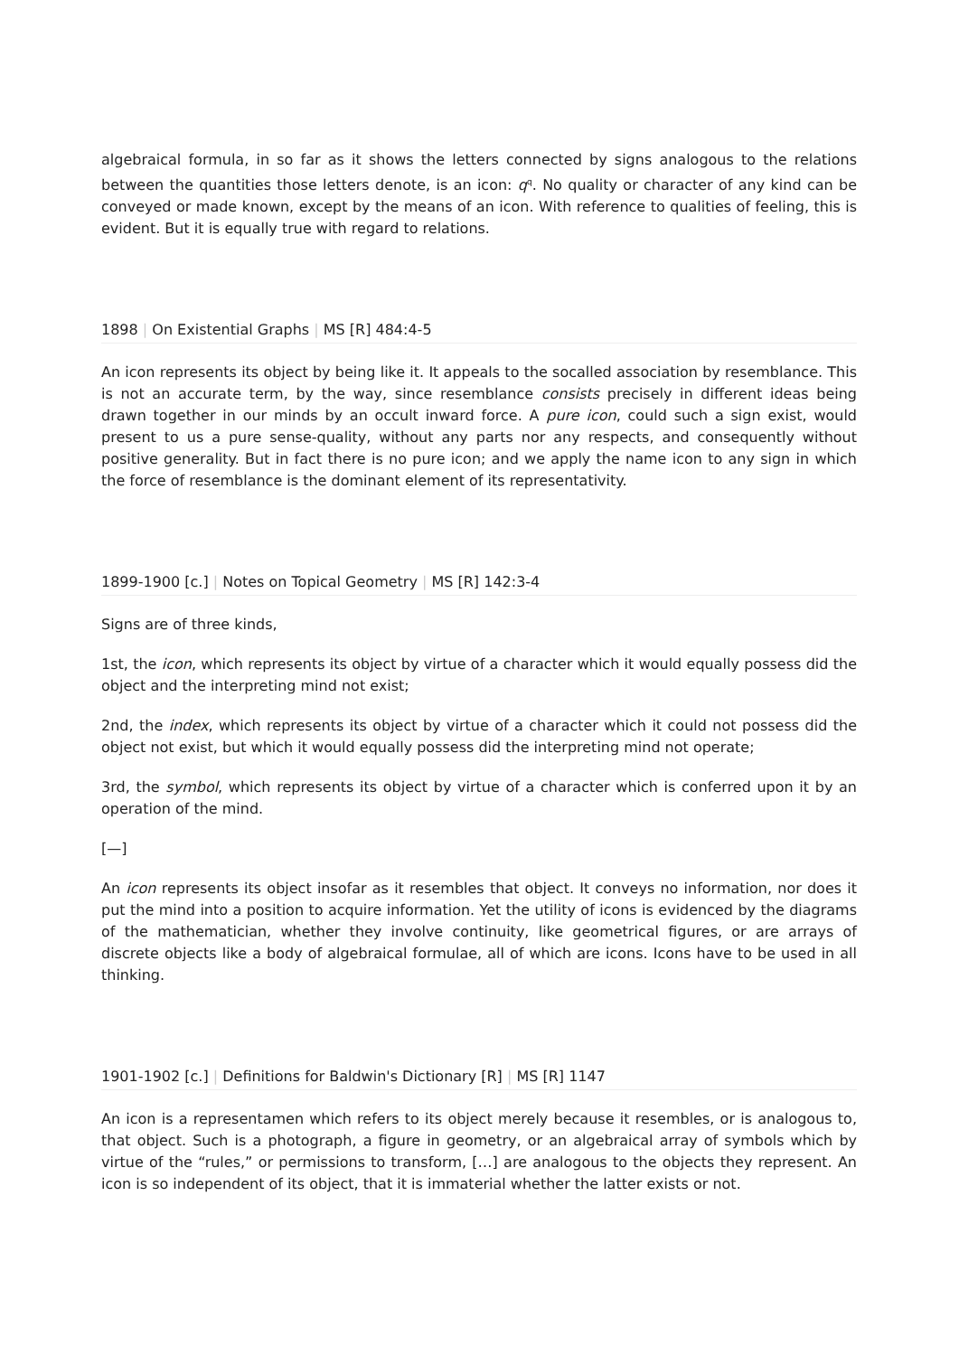algebraical formula, in so far as it shows the letters connected by signs analogous to the relations between the quantities those letters denote, is an icon: q<sup>q</sup>. No quality or character of any kind can be conveyed or made known, except by the means of an icon. With reference to qualities of feeling, this is evident. But it is equally true with regard to relations.
1898 | On Existential Graphs | MS [R] 484:4-5
An icon represents its object by being like it. It appeals to the socalled association by resemblance. This is not an accurate term, by the way, since resemblance consists precisely in different ideas being drawn together in our minds by an occult inward force. A pure icon, could such a sign exist, would present to us a pure sense-quality, without any parts nor any respects, and consequently without positive generality. But in fact there is no pure icon; and we apply the name icon to any sign in which the force of resemblance is the dominant element of its representativity.
1899-1900 [c.] | Notes on Topical Geometry | MS [R] 142:3-4
Signs are of three kinds,
1st, the icon, which represents its object by virtue of a character which it would equally possess did the object and the interpreting mind not exist;
2nd, the index, which represents its object by virtue of a character which it could not possess did the object not exist, but which it would equally possess did the interpreting mind not operate;
3rd, the symbol, which represents its object by virtue of a character which is conferred upon it by an operation of the mind.
[—]
An icon represents its object insofar as it resembles that object. It conveys no information, nor does it put the mind into a position to acquire information. Yet the utility of icons is evidenced by the diagrams of the mathematician, whether they involve continuity, like geometrical figures, or are arrays of discrete objects like a body of algebraical formulae, all of which are icons. Icons have to be used in all thinking.
1901-1902 [c.] | Definitions for Baldwin's Dictionary [R] | MS [R] 1147
An icon is a representamen which refers to its object merely because it resembles, or is analogous to, that object. Such is a photograph, a figure in geometry, or an algebraical array of symbols which by virtue of the “rules,” or permissions to transform, […] are analogous to the objects they represent. An icon is so independent of its object, that it is immaterial whether the latter exists or not.